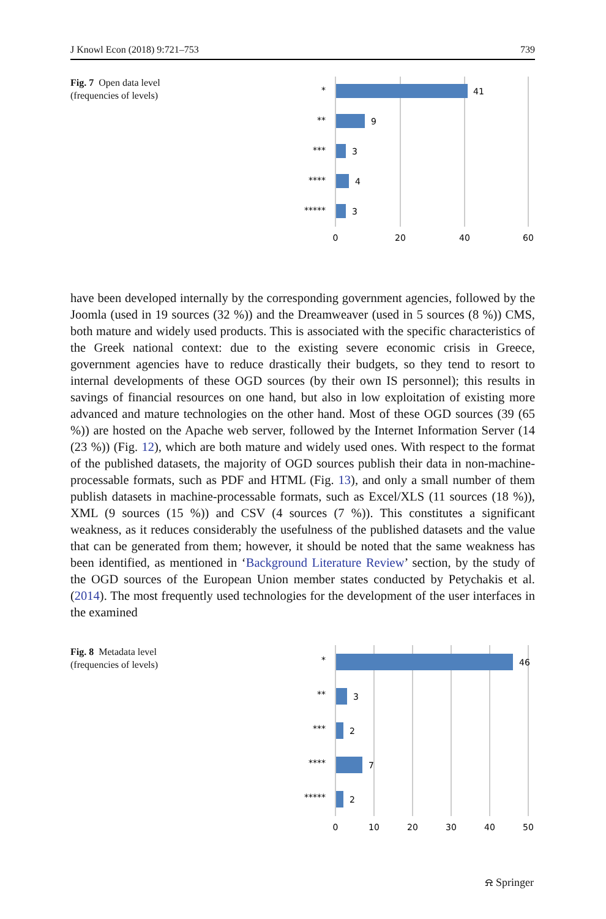J Knowl Econ (2018) 9:721–753 739
Fig. 7 Open data level
(frequencies of levels)
41
9
3
4
3
*
**
***
****
*****
0
20
40
60
have been developed internally by the corresponding government agencies, followed by the Joomla (used in 19 sources (32 %)) and the Dreamweaver (used in 5 sources (8 %)) CMS, both mature and widely used products. This is associated with the specific characteristics of the Greek national context: due to the existing severe economic crisis in Greece, government agencies have to reduce drastically their budgets, so they tend to resort to internal developments of these OGD sources (by their own IS personnel); this results in savings of financial resources on one hand, but also in low exploitation of existing more advanced and mature technologies on the other hand. Most of these OGD sources (39 (65 %)) are hosted on the Apache web server, followed by the Internet Information Server (14 (23 %)) (Fig. 12), which are both mature and widely used ones. With respect to the format of the published datasets, the majority of OGD sources publish their data in non-machine-processable formats, such as PDF and HTML (Fig. 13), and only a small number of them publish datasets in machine-processable formats, such as Excel/XLS (11 sources (18 %)), XML (9 sources (15 %)) and CSV (4 sources (7 %)). This constitutes a significant weakness, as it reduces considerably the usefulness of the published datasets and the value that can be generated from them; however, it should be noted that the same weakness has been identified, as mentioned in ‘Background Literature Review’ section, by the study of the OGD sources of the European Union member states conducted by Petychakis et al. (2014). The most frequently used technologies for the development of the user interfaces in the examined
Fig. 8 Metadata level
(frequencies of levels)
46
3
2
7
2
*
**
***
****
*****
0
10
20
30
40
50
⍾ Springer